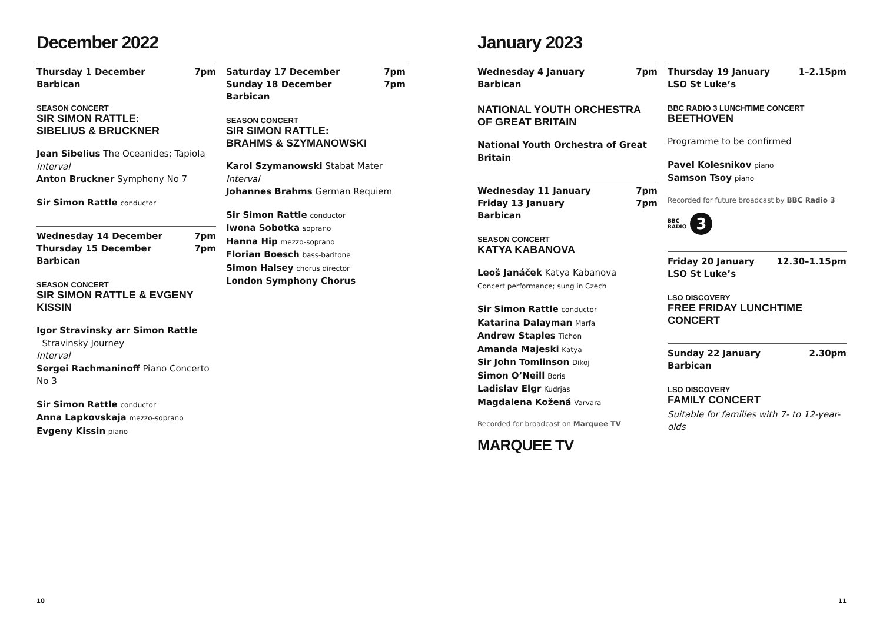December 2022
Thursday 1 December 7pm
Barbican
SEASON CONCERT
SIR SIMON RATTLE:
SIBELIUS & BRUCKNER
Jean Sibelius The Oceanides; Tapiola
Interval
Anton Bruckner Symphony No 7
Sir Simon Rattle conductor
Wednesday 14 December 7pm
Thursday 15 December 7pm
Barbican
SEASON CONCERT
SIR SIMON RATTLE & EVGENY KISSIN
Igor Stravinsky arr Simon Rattle
Stravinsky Journey
Interval
Sergei Rachmaninoff Piano Concerto No 3
Sir Simon Rattle conductor
Anna Lapkovskaja mezzo-soprano
Evgeny Kissin piano
Saturday 17 December 7pm
Sunday 18 December 7pm
Barbican
SEASON CONCERT
SIR SIMON RATTLE:
BRAHMS & SZYMANOWSKI
Karol Szymanowski Stabat Mater
Interval
Johannes Brahms German Requiem
Sir Simon Rattle conductor
Iwona Sobotka soprano
Hanna Hip mezzo-soprano
Florian Boesch bass-baritone
Simon Halsey chorus director
London Symphony Chorus
10
January 2023
Wednesday 4 January 7pm
Barbican
NATIONAL YOUTH ORCHESTRA
OF GREAT BRITAIN
National Youth Orchestra of Great Britain
Wednesday 11 January 7pm
Friday 13 January 7pm
Barbican
SEASON CONCERT
KATYA KABANOVA
Leoš Janáček Katya Kabanova
Concert performance; sung in Czech
Sir Simon Rattle conductor
Katarina Dalayman Marfa
Andrew Staples Tichon
Amanda Majeski Katya
Sir John Tomlinson Dikoj
Simon O’Neill Boris
Ladislav Elgr Kudrjas
Magdalena Kožená Varvara
Recorded for broadcast on Marquee TV
MARQUEE TV
Thursday 19 January 1–2.15pm
LSO St Luke’s
BBC RADIO 3 LUNCHTIME CONCERT
BEETHOVEN
Programme to be confirmed
Pavel Kolesnikov piano
Samson Tsoy piano
Recorded for future broadcast by BBC Radio 3
BBC
RADIO 3
Friday 20 January 12.30–1.15pm
LSO St Luke’s
LSO DISCOVERY
FREE FRIDAY LUNCHTIME CONCERT
Sunday 22 January 2.30pm
Barbican
LSO DISCOVERY
FAMILY CONCERT
Suitable for families with 7- to 12-year-olds
11